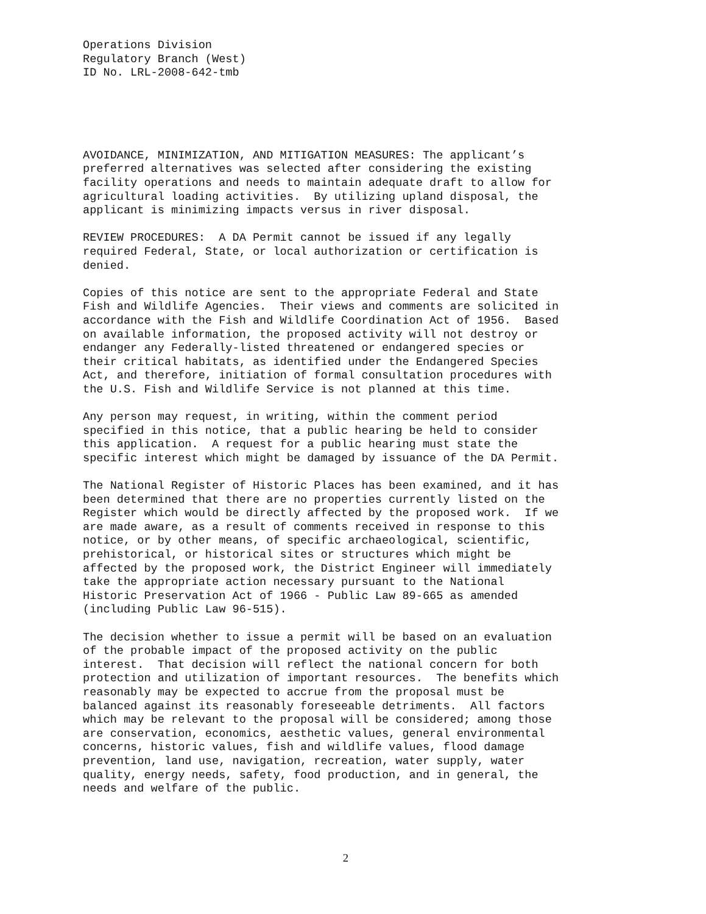Operations Division Regulatory Branch (West) ID No. LRL-2008-642-tmb
AVOIDANCE, MINIMIZATION, AND MITIGATION MEASURES: The applicant’s preferred alternatives was selected after considering the existing facility operations and needs to maintain adequate draft to allow for agricultural loading activities. By utilizing upland disposal, the applicant is minimizing impacts versus in river disposal.
REVIEW PROCEDURES: A DA Permit cannot be issued if any legally required Federal, State, or local authorization or certification is denied.
Copies of this notice are sent to the appropriate Federal and State Fish and Wildlife Agencies. Their views and comments are solicited in accordance with the Fish and Wildlife Coordination Act of 1956. Based on available information, the proposed activity will not destroy or endanger any Federally-listed threatened or endangered species or their critical habitats, as identified under the Endangered Species Act, and therefore, initiation of formal consultation procedures with the U.S. Fish and Wildlife Service is not planned at this time.
Any person may request, in writing, within the comment period specified in this notice, that a public hearing be held to consider this application. A request for a public hearing must state the specific interest which might be damaged by issuance of the DA Permit.
The National Register of Historic Places has been examined, and it has been determined that there are no properties currently listed on the Register which would be directly affected by the proposed work. If we are made aware, as a result of comments received in response to this notice, or by other means, of specific archaeological, scientific, prehistorical, or historical sites or structures which might be affected by the proposed work, the District Engineer will immediately take the appropriate action necessary pursuant to the National Historic Preservation Act of 1966 - Public Law 89-665 as amended (including Public Law 96-515).
The decision whether to issue a permit will be based on an evaluation of the probable impact of the proposed activity on the public interest. That decision will reflect the national concern for both protection and utilization of important resources. The benefits which reasonably may be expected to accrue from the proposal must be balanced against its reasonably foreseeable detriments. All factors which may be relevant to the proposal will be considered; among those are conservation, economics, aesthetic values, general environmental concerns, historic values, fish and wildlife values, flood damage prevention, land use, navigation, recreation, water supply, water quality, energy needs, safety, food production, and in general, the needs and welfare of the public.
2